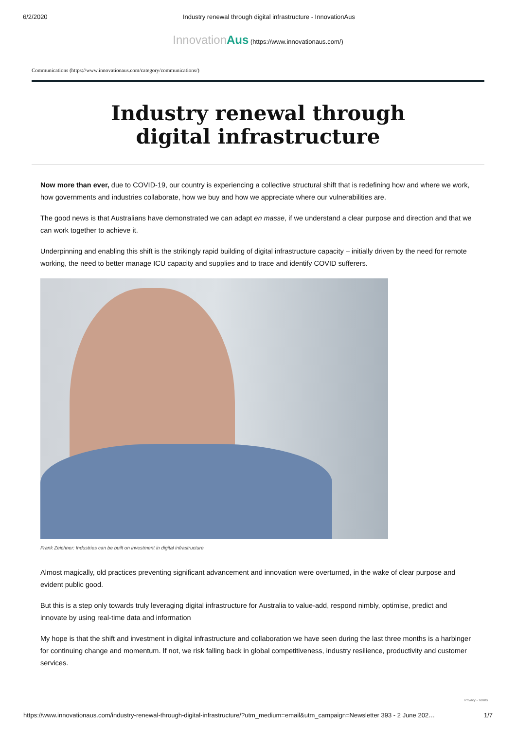6/2/2020 Industry renewal through digital infrastructure - InnovationAus
Innovation Aus (https://www.innovationaus.com/)
Communications (https://www.innovationaus.com/category/communications/)
Industry renewal through digital infrastructure
Now more than ever, due to COVID-19, our country is experiencing a collective structural shift that is redefining how and where we work, how governments and industries collaborate, how we buy and how we appreciate where our vulnerabilities are.
The good news is that Australians have demonstrated we can adapt en masse, if we understand a clear purpose and direction and that we can work together to achieve it.
Underpinning and enabling this shift is the strikingly rapid building of digital infrastructure capacity – initially driven by the need for remote working, the need to better manage ICU capacity and supplies and to trace and identify COVID sufferers.
Frank Zeichner: Industries can be built on investment in digital infrastructure
Almost magically, old practices preventing significant advancement and innovation were overturned, in the wake of clear purpose and evident public good.
But this is a step only towards truly leveraging digital infrastructure for Australia to value-add, respond nimbly, optimise, predict and innovate by using real-time data and information
My hope is that the shift and investment in digital infrastructure and collaboration we have seen during the last three months is a harbinger for continuing change and momentum. If not, we risk falling back in global competitiveness, industry resilience, productivity and customer services.
Privacy - Terms
https://www.innovationaus.com/industry-renewal-through-digital-infrastructure/?utm_medium=email&utm_campaign=Newsletter 393 - 2 June 202… 1/7